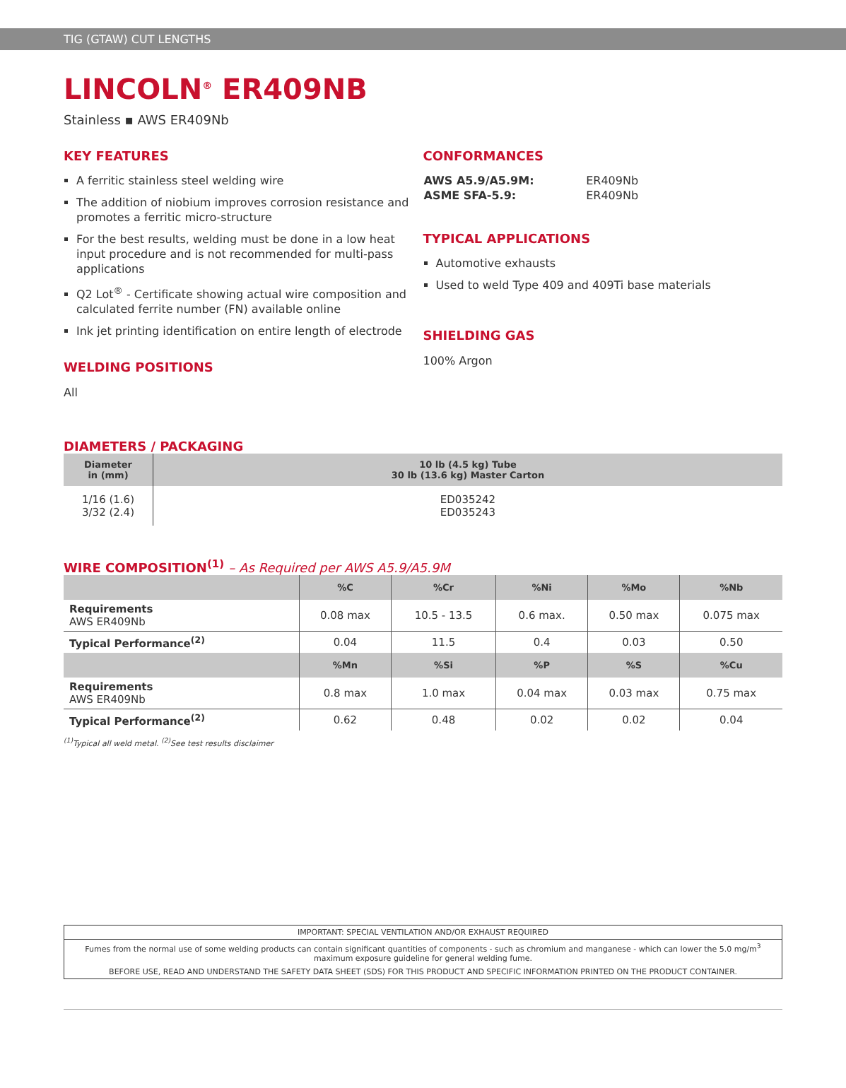TIG (GTAW) CUT LENGTHS
LINCOLN<sup>®</sup> ER409NB
Stainless ▪ AWS ER409Nb
KEY FEATURES
A ferritic stainless steel welding wire
The addition of niobium improves corrosion resistance and promotes a ferritic micro-structure
For the best results, welding must be done in a low heat input procedure and is not recommended for multi-pass applications
Q2 Lot<sup>®</sup> - Certificate showing actual wire composition and calculated ferrite number (FN) available online
Ink jet printing identification on entire length of electrode
WELDING POSITIONS
All
CONFORMANCES
| AWS A5.9/A5.9M: | ER409Nb |
| ASME SFA-5.9: | ER409Nb |
TYPICAL APPLICATIONS
Automotive exhausts
Used to weld Type 409 and 409Ti base materials
SHIELDING GAS
100% Argon
DIAMETERS / PACKAGING
| Diameter in (mm) | 10 lb (4.5 kg) Tube 30 lb (13.6 kg) Master Carton |
| --- | --- |
| 1/16 (1.6) 3/32 (2.4) | ED035242 ED035243 |
WIRE COMPOSITION<sup>(1)</sup> – As Required per AWS A5.9/A5.9M
| | %C | %Cr | %Ni | %Mo | %Nb |
| --- | --- | --- | --- | --- | --- |
| Requirements AWS ER409Nb | 0.08 max | 10.5 - 13.5 | 0.6 max. | 0.50 max | 0.075 max |
| Typical Performance<sup>(2)</sup> | 0.04 | 11.5 | 0.4 | 0.03 | 0.50 |
| | %Mn | %Si | %P | %S | %Cu |
| Requirements AWS ER409Nb | 0.8 max | 1.0 max | 0.04 max | 0.03 max | 0.75 max |
| Typical Performance<sup>(2)</sup> | 0.62 | 0.48 | 0.02 | 0.02 | 0.04 |
<sup>(1)</sup> Typical all weld metal. <sup>(2)</sup>See test results disclaimer
IMPORTANT: SPECIAL VENTILATION AND/OR EXHAUST REQUIRED
Fumes from the normal use of some welding products can contain significant quantities of components - such as chromium and manganese - which can lower the 5.0 mg/m<sup>3</sup> maximum exposure guideline for general welding fume.
BEFORE USE, READ AND UNDERSTAND THE SAFETY DATA SHEET (SDS) FOR THIS PRODUCT AND SPECIFIC INFORMATION PRINTED ON THE PRODUCT CONTAINER.